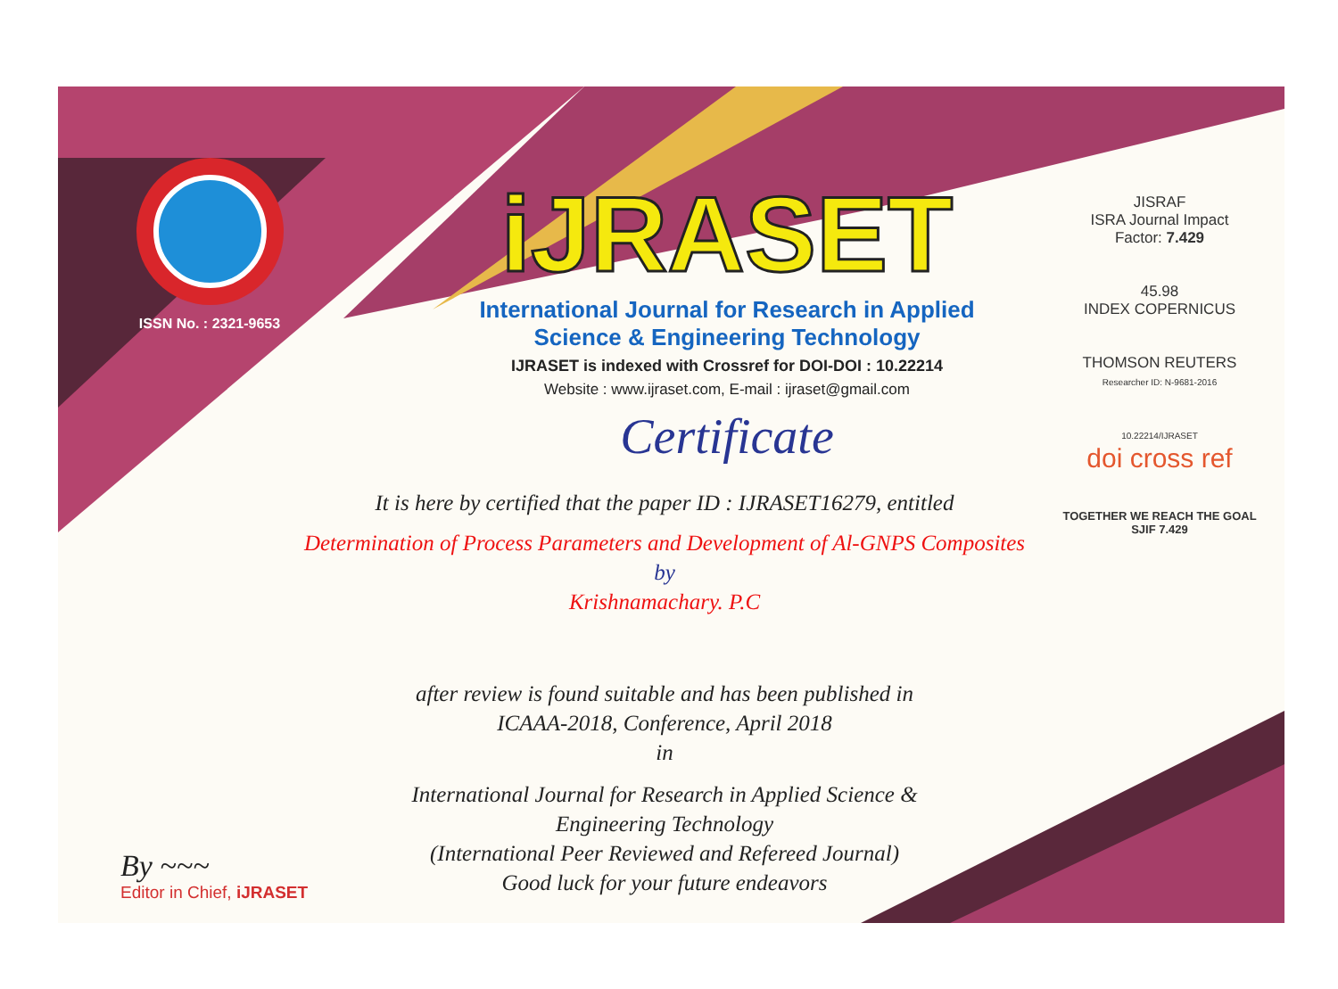ISSN No. : 2321-9653
iJRASET
International Journal for Research in Applied
Science & Engineering Technology
IJRASET is indexed with Crossref for DOI-DOI : 10.22214
Website : www.ijraset.com, E-mail : ijraset@gmail.com
Certificate
It is here by certified that the paper ID : IJRASET16279, entitled
Determination of Process Parameters and Development of Al-GNPS Composites
by
Krishnamachary. P.C
after review is found suitable and has been published in
ICAAA-2018, Conference, April 2018
in
International Journal for Research in Applied Science &
Engineering Technology
(International Peer Reviewed and Refereed Journal)
Good luck for your future endeavors
JISRAF
ISRA Journal Impact
Factor: 7.429
45.98
INDEX COPERNICUS
THOMSON REUTERS
Researcher ID: N-9681-2016
10.22214/IJRASET
doi cross ref
TOGETHER WE REACH THE GOAL
SJIF 7.429
By ~~~
Editor in Chief, iJRASET